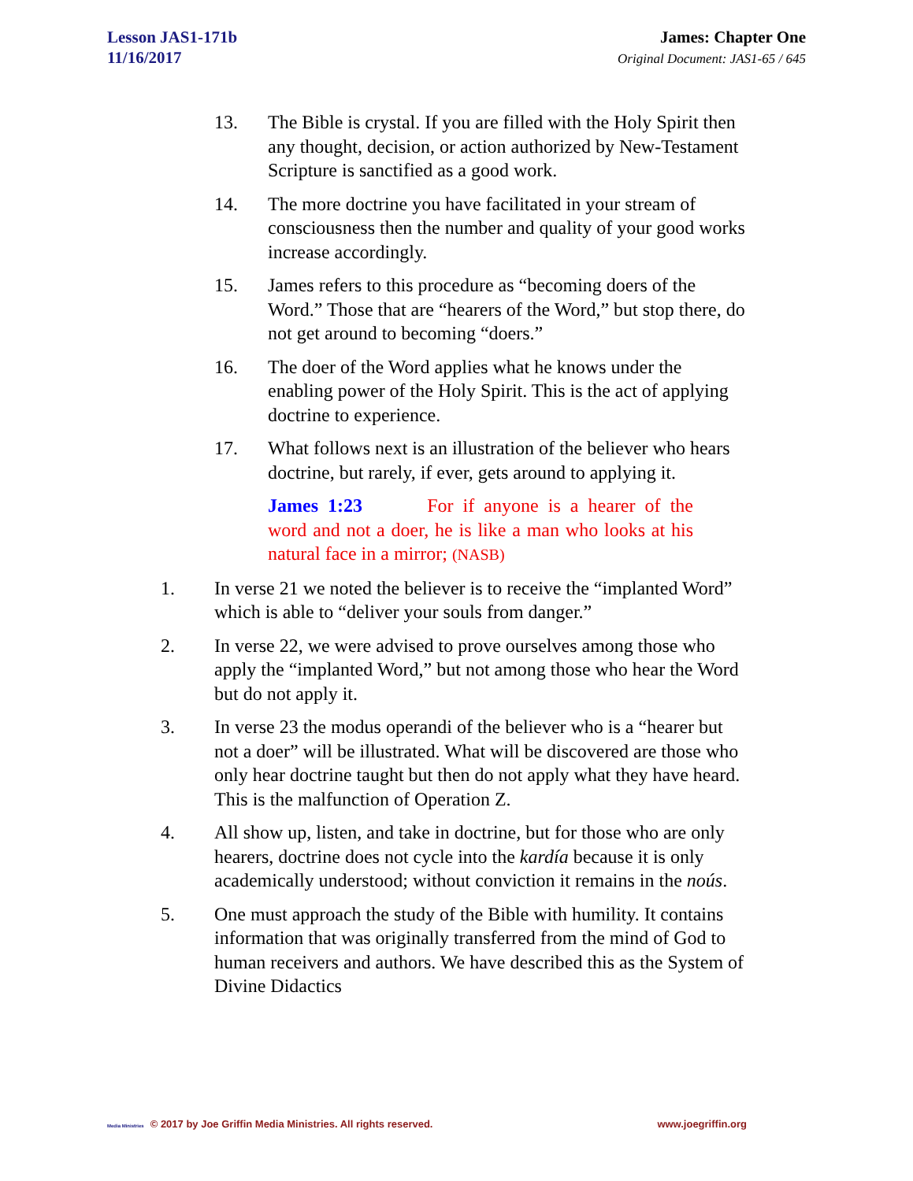Lesson JAS1-171b
11/16/2017
James: Chapter One
Original Document: JAS1-65 / 645
13. The Bible is crystal. If you are filled with the Holy Spirit then any thought, decision, or action authorized by New-Testament Scripture is sanctified as a good work.
14. The more doctrine you have facilitated in your stream of consciousness then the number and quality of your good works increase accordingly.
15. James refers to this procedure as “becoming doers of the Word.” Those that are “hearers of the Word,” but stop there, do not get around to becoming “doers.”
16. The doer of the Word applies what he knows under the enabling power of the Holy Spirit. This is the act of applying doctrine to experience.
17. What follows next is an illustration of the believer who hears doctrine, but rarely, if ever, gets around to applying it.
James 1:23 For if anyone is a hearer of the word and not a doer, he is like a man who looks at his natural face in a mirror; (NASB)
1. In verse 21 we noted the believer is to receive the “implanted Word” which is able to “deliver your souls from danger.”
2. In verse 22, we were advised to prove ourselves among those who apply the “implanted Word,” but not among those who hear the Word but do not apply it.
3. In verse 23 the modus operandi of the believer who is a “hearer but not a doer” will be illustrated. What will be discovered are those who only hear doctrine taught but then do not apply what they have heard. This is the malfunction of Operation Z.
4. All show up, listen, and take in doctrine, but for those who are only hearers, doctrine does not cycle into the kardía because it is only academically understood; without conviction it remains in the noús.
5. One must approach the study of the Bible with humility. It contains information that was originally transferred from the mind of God to human receivers and authors. We have described this as the System of Divine Didactics
Media Ministries © 2017 by Joe Griffin Media Ministries. All rights reserved. www.joegriffin.org